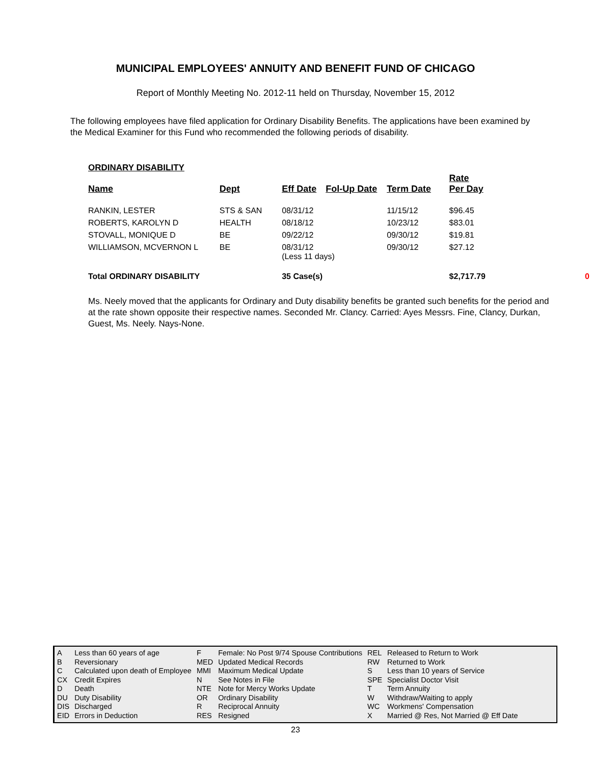MUNICIPAL EMPLOYEES' ANNUITY AND BENEFIT FUND OF CHICAGO
Report of Monthly Meeting No. 2012-11 held on Thursday, November 15, 2012
The following employees have filed application for Ordinary Disability Benefits. The applications have been examined by the Medical Examiner for this Fund who recommended the following periods of disability.
ORDINARY DISABILITY
| Name | Dept | Eff Date | Fol-Up Date | Term Date | Rate Per Day | |
| --- | --- | --- | --- | --- | --- | --- |
| RANKIN, LESTER | STS & SAN | 08/31/12 | | 11/15/12 | $96.45 | |
| ROBERTS, KAROLYN D | HEALTH | 08/18/12 | | 10/23/12 | $83.01 | |
| STOVALL, MONIQUE D | BE | 09/22/12 | | 09/30/12 | $19.81 | |
| WILLIAMSON, MCVERNON L | BE | 08/31/12 (Less 11 days) | | 09/30/12 | $27.12 | |
| Total ORDINARY DISABILITY | | 35 Case(s) | | | $2,717.79 | 0 |
Ms. Neely moved that the applicants for Ordinary and Duty disability benefits be granted such benefits for the period and at the rate shown opposite their respective names. Seconded Mr. Clancy. Carried: Ayes Messrs. Fine, Clancy, Durkan, Guest, Ms. Neely. Nays-None.
| A | Less than 60 years of age | F | Female: No Post 9/74 Spouse Contributions | REL | Released to Return to Work |
| B | Reversionary | MED | Updated Medical Records | RW | Returned to Work |
| C | Calculated upon death of Employee | MMI | Maximum Medical Update | S | Less than 10 years of Service |
| CX | Credit Expires | N | See Notes in File | SPE | Specialist Doctor Visit |
| D | Death | NTE | Note for Mercy Works Update | T | Term Annuity |
| DU | Duty Disability | OR | Ordinary Disability | W | Withdraw/Waiting to apply |
| DIS | Discharged | R | Reciprocal Annuity | WC | Workmens' Compensation |
| EID | Errors in Deduction | RES | Resigned | X | Married @ Res, Not Married @ Eff Date |
23